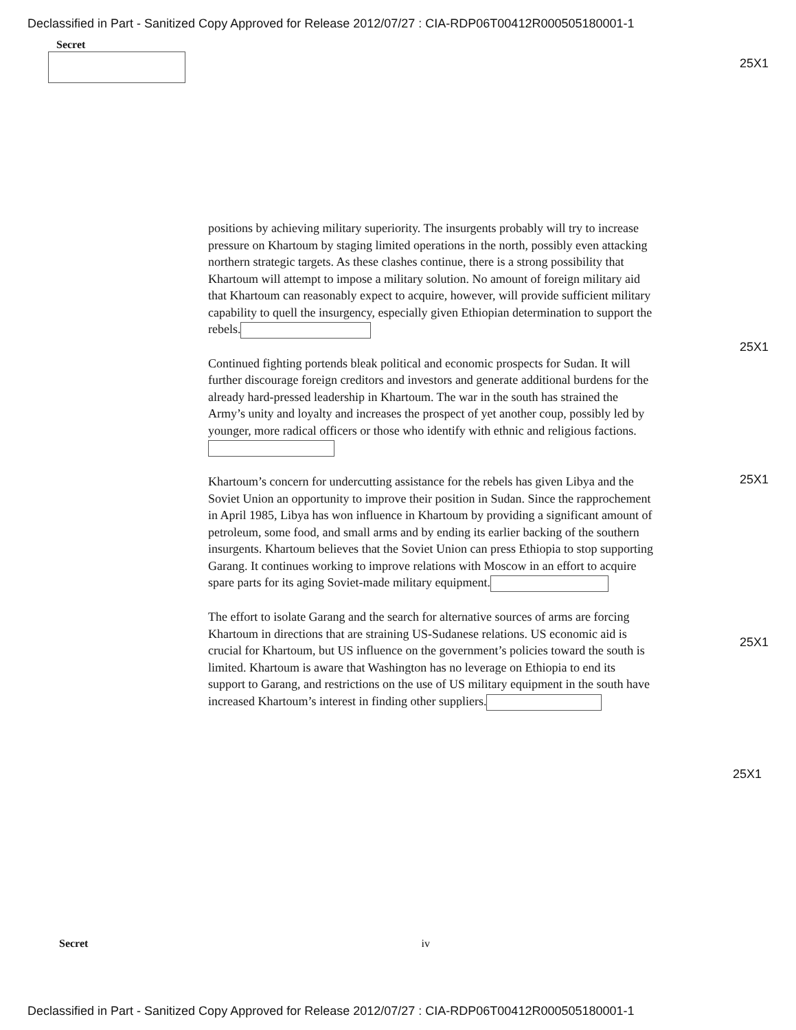Declassified in Part - Sanitized Copy Approved for Release 2012/07/27 : CIA-RDP06T00412R000505180001-1
Secret
25X1
positions by achieving military superiority. The insurgents probably will try to increase pressure on Khartoum by staging limited operations in the north, possibly even attacking northern strategic targets. As these clashes continue, there is a strong possibility that Khartoum will attempt to impose a military solution. No amount of foreign military aid that Khartoum can reasonably expect to acquire, however, will provide sufficient military capability to quell the insurgency, especially given Ethiopian determination to support the rebels.
Continued fighting portends bleak political and economic prospects for Sudan. It will further discourage foreign creditors and investors and generate additional burdens for the already hard-pressed leadership in Khartoum. The war in the south has strained the Army’s unity and loyalty and increases the prospect of yet another coup, possibly led by younger, more radical officers or those who identify with ethnic and religious factions.
Khartoum’s concern for undercutting assistance for the rebels has given Libya and the Soviet Union an opportunity to improve their position in Sudan. Since the rapprochement in April 1985, Libya has won influence in Khartoum by providing a significant amount of petroleum, some food, and small arms and by ending its earlier backing of the southern insurgents. Khartoum believes that the Soviet Union can press Ethiopia to stop supporting Garang. It continues working to improve relations with Moscow in an effort to acquire spare parts for its aging Soviet-made military equipment.
The effort to isolate Garang and the search for alternative sources of arms are forcing Khartoum in directions that are straining US-Sudanese relations. US economic aid is crucial for Khartoum, but US influence on the government’s policies toward the south is limited. Khartoum is aware that Washington has no leverage on Ethiopia to end its support to Garang, and restrictions on the use of US military equipment in the south have increased Khartoum’s interest in finding other suppliers.
25X1
25X1
25X1
25X1
Secret iv
Declassified in Part - Sanitized Copy Approved for Release 2012/07/27 : CIA-RDP06T00412R000505180001-1